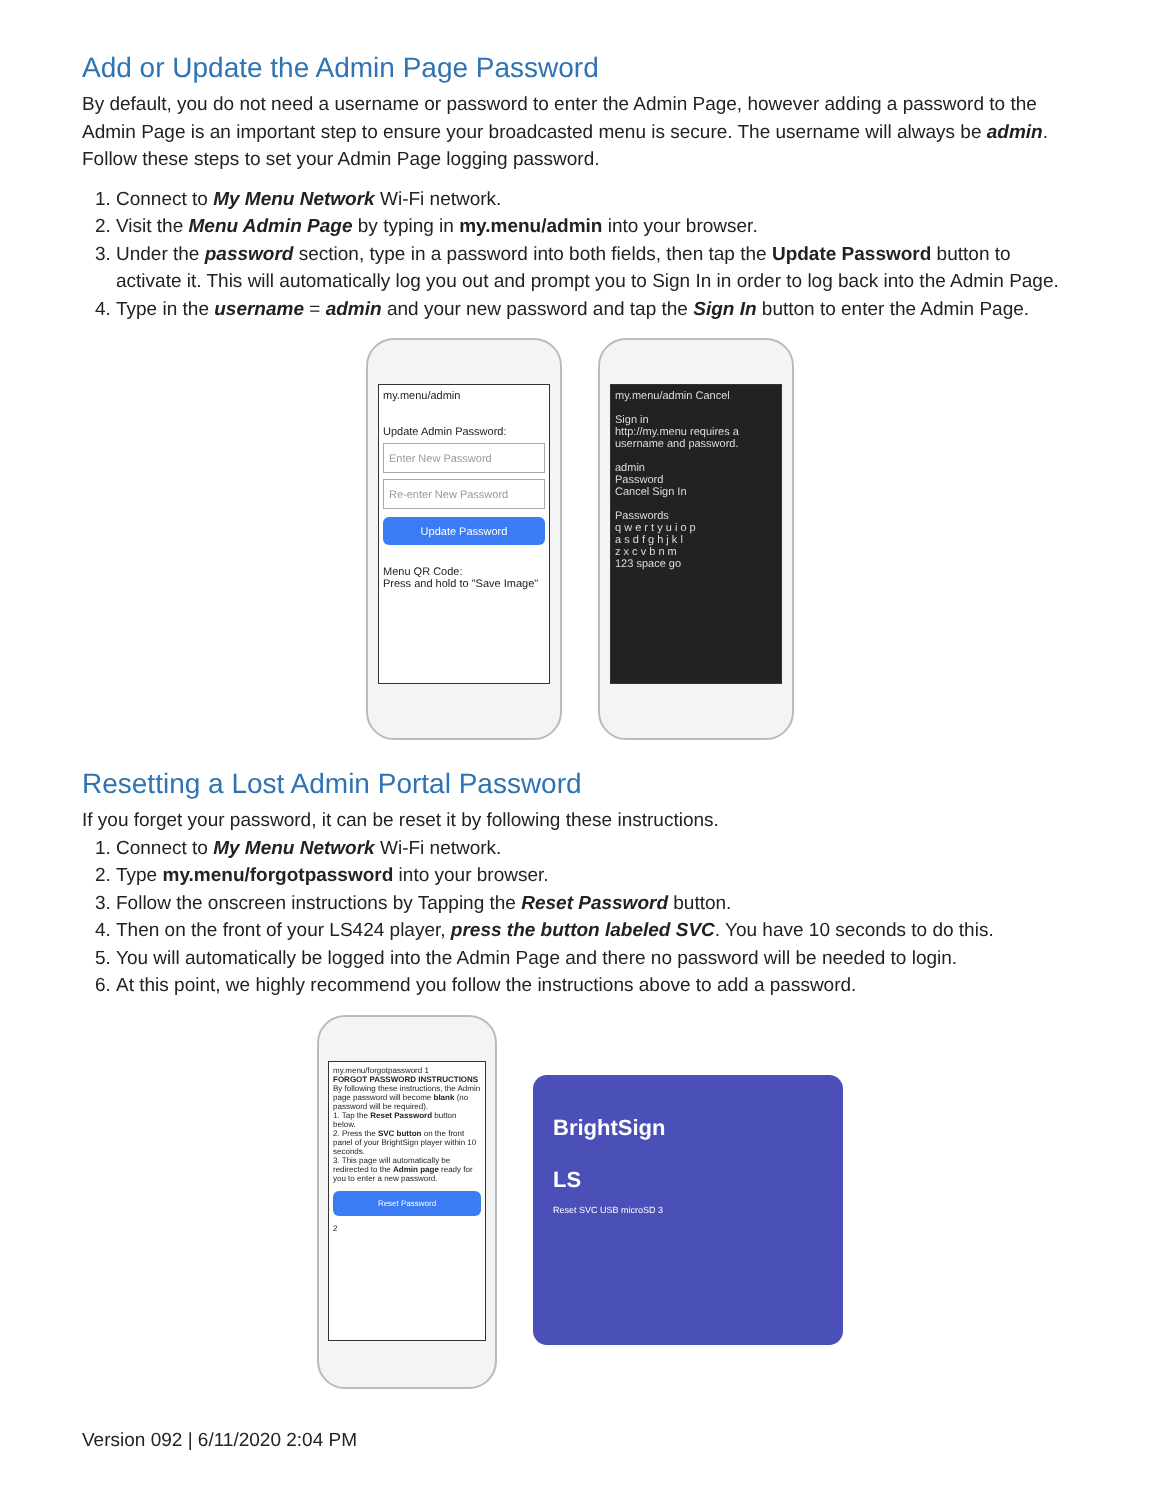Add or Update the Admin Page Password
By default, you do not need a username or password to enter the Admin Page, however adding a password to the Admin Page is an important step to ensure your broadcasted menu is secure. The username will always be admin. Follow these steps to set your Admin Page logging password.
1. Connect to My Menu Network Wi-Fi network.
2. Visit the Menu Admin Page by typing in my.menu/admin into your browser.
3. Under the password section, type in a password into both fields, then tap the Update Password button to activate it. This will automatically log you out and prompt you to Sign In in order to log back into the Admin Page.
4. Type in the username = admin and your new password and tap the Sign In button to enter the Admin Page.
my.menu/admin
Update Admin Password:
Enter New Password
Re-enter New Password
Update Password
Menu QR Code:
Press and hold to "Save Image"
my.menu/admin Cancel
Sign in
http://my.menu requires a username and password.
admin
Password
Cancel Sign In
Passwords
q w e r t y u i o p
a s d f g h j k l
z x c v b n m
123 space go
Resetting a Lost Admin Portal Password
If you forget your password, it can be reset it by following these instructions.
1. Connect to My Menu Network Wi-Fi network.
2. Type my.menu/forgotpassword into your browser.
3. Follow the onscreen instructions by Tapping the Reset Password button.
4. Then on the front of your LS424 player, press the button labeled SVC. You have 10 seconds to do this.
5. You will automatically be logged into the Admin Page and there no password will be needed to login.
6. At this point, we highly recommend you follow the instructions above to add a password.
my.menu/forgotpassword 1
FORGOT PASSWORD INSTRUCTIONS
By following these instructions, the Admin page password will become blank (no password will be required).
1. Tap the Reset Password button below.
2. Press the SVC button on the front panel of your BrightSign player within 10 seconds.
3. This page will automatically be redirected to the Admin page ready for you to enter a new password.
Reset Password
2
BrightSign
LS
Reset SVC USB microSD 3
Version 092 | 6/11/2020 2:04 PM